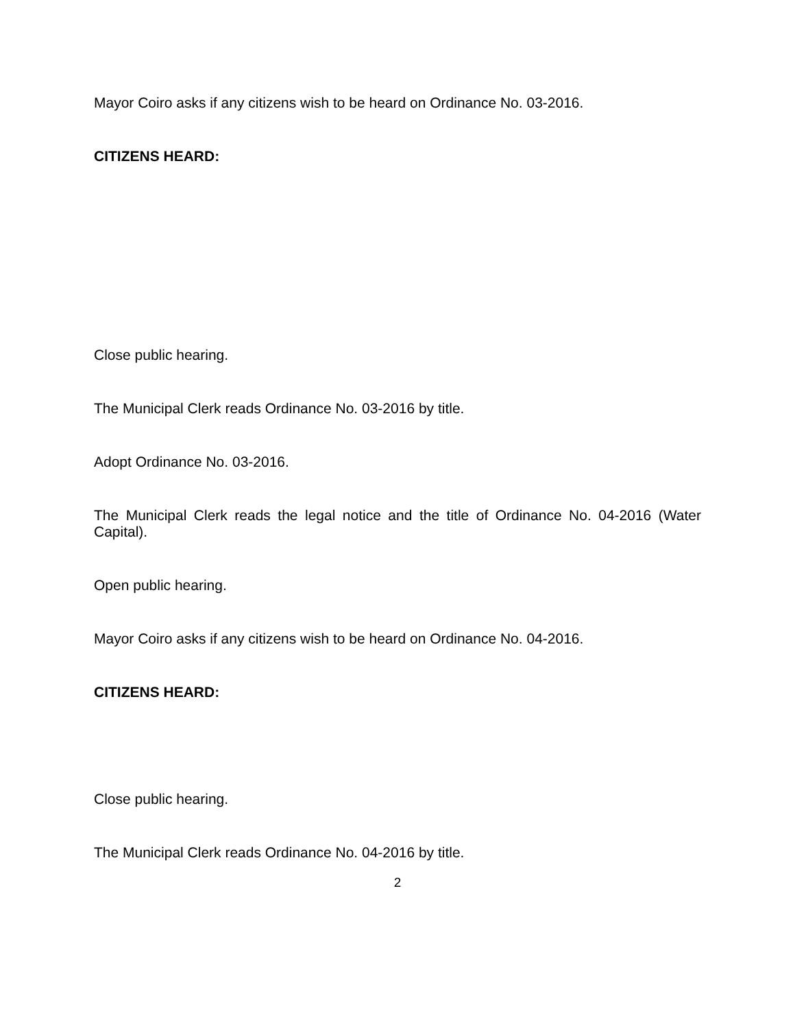Mayor Coiro asks if any citizens wish to be heard on Ordinance No. 03-2016.
CITIZENS HEARD:
Close public hearing.
The Municipal Clerk reads Ordinance No. 03-2016 by title.
Adopt Ordinance No. 03-2016.
The Municipal Clerk reads the legal notice and the title of Ordinance No. 04-2016 (Water Capital).
Open public hearing.
Mayor Coiro asks if any citizens wish to be heard on Ordinance No. 04-2016.
CITIZENS HEARD:
Close public hearing.
The Municipal Clerk reads Ordinance No. 04-2016 by title.
2